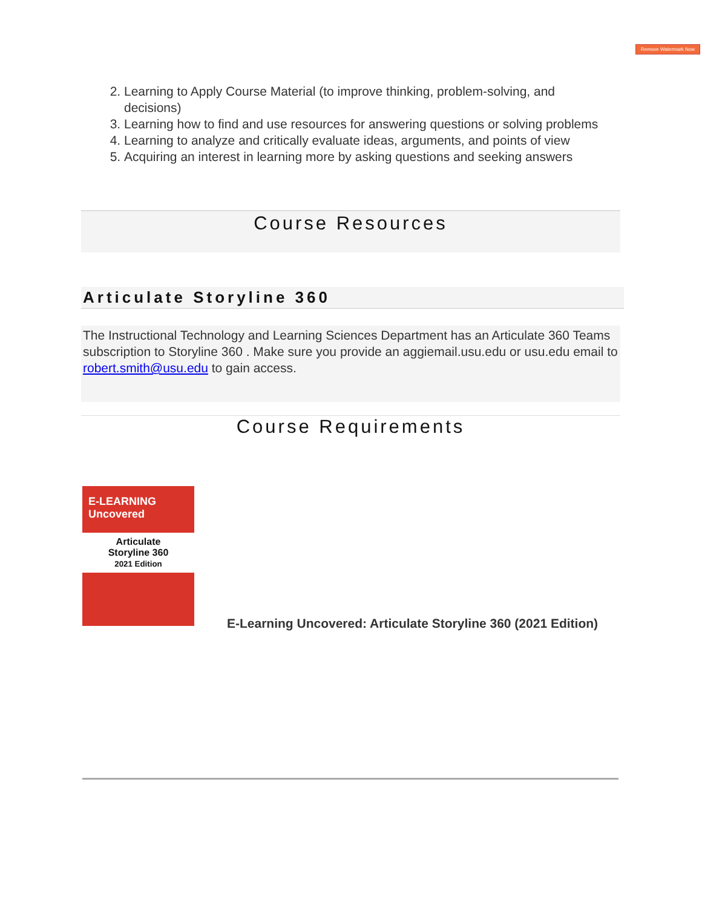Remove Watermark Now
2. Learning to Apply Course Material (to improve thinking, problem-solving, and decisions)
3. Learning how to find and use resources for answering questions or solving problems
4. Learning to analyze and critically evaluate ideas, arguments, and points of view
5. Acquiring an interest in learning more by asking questions and seeking answers
Course Resources
Articulate Storyline 360
The Instructional Technology and Learning Sciences Department has an Articulate 360 Teams subscription to Storyline 360 . Make sure you provide an aggiemail.usu.edu or usu.edu email to robert.smith@usu.edu to gain access.
Course Requirements
E-LEARNING Uncovered
Articulate
Storyline 360
2021 Edition
E-Learning Uncovered: Articulate Storyline 360 (2021 Edition)